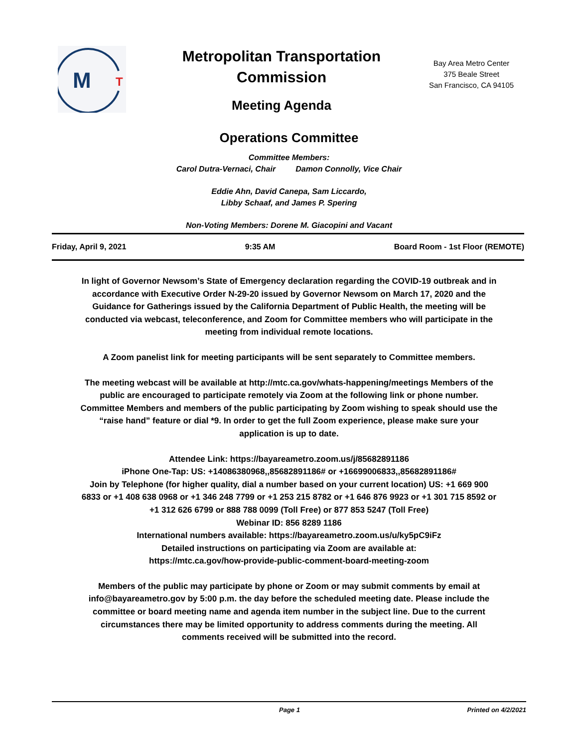M
T
Metropolitan Transportation Commission
Meeting Agenda
Bay Area Metro Center
375 Beale Street
San Francisco, CA 94105
Operations Committee
Committee Members:
Carol Dutra-Vernaci, Chair Damon Connolly, Vice Chair
Eddie Ahn, David Canepa, Sam Liccardo,
Libby Schaaf, and James P. Spering
Non-Voting Members: Dorene M. Giacopini and Vacant
Friday, April 9, 2021 9:35 AM Board Room - 1st Floor (REMOTE)
In light of Governor Newsom’s State of Emergency declaration regarding the COVID-19 outbreak and in accordance with Executive Order N-29-20 issued by Governor Newsom on March 17, 2020 and the Guidance for Gatherings issued by the California Department of Public Health, the meeting will be conducted via webcast, teleconference, and Zoom for Committee members who will participate in the meeting from individual remote locations.
A Zoom panelist link for meeting participants will be sent separately to Committee members.
The meeting webcast will be available at http://mtc.ca.gov/whats-happening/meetings Members of the public are encouraged to participate remotely via Zoom at the following link or phone number. Committee Members and members of the public participating by Zoom wishing to speak should use the “raise hand” feature or dial *9. In order to get the full Zoom experience, please make sure your application is up to date.
Attendee Link: https://bayareametro.zoom.us/j/85682891186
iPhone One-Tap: US: +14086380968,,85682891186# or +16699006833,,85682891186#
Join by Telephone (for higher quality, dial a number based on your current location) US: +1 669 900 6833 or +1 408 638 0968 or +1 346 248 7799 or +1 253 215 8782 or +1 646 876 9923 or +1 301 715 8592 or +1 312 626 6799 or 888 788 0099 (Toll Free) or 877 853 5247 (Toll Free)
Webinar ID: 856 8289 1186
International numbers available: https://bayareametro.zoom.us/u/ky5pC9iFz
Detailed instructions on participating via Zoom are available at:
https://mtc.ca.gov/how-provide-public-comment-board-meeting-zoom
Members of the public may participate by phone or Zoom or may submit comments by email at info@bayareametro.gov by 5:00 p.m. the day before the scheduled meeting date. Please include the committee or board meeting name and agenda item number in the subject line. Due to the current circumstances there may be limited opportunity to address comments during the meeting. All comments received will be submitted into the record.
Page 1 Printed on 4/2/2021